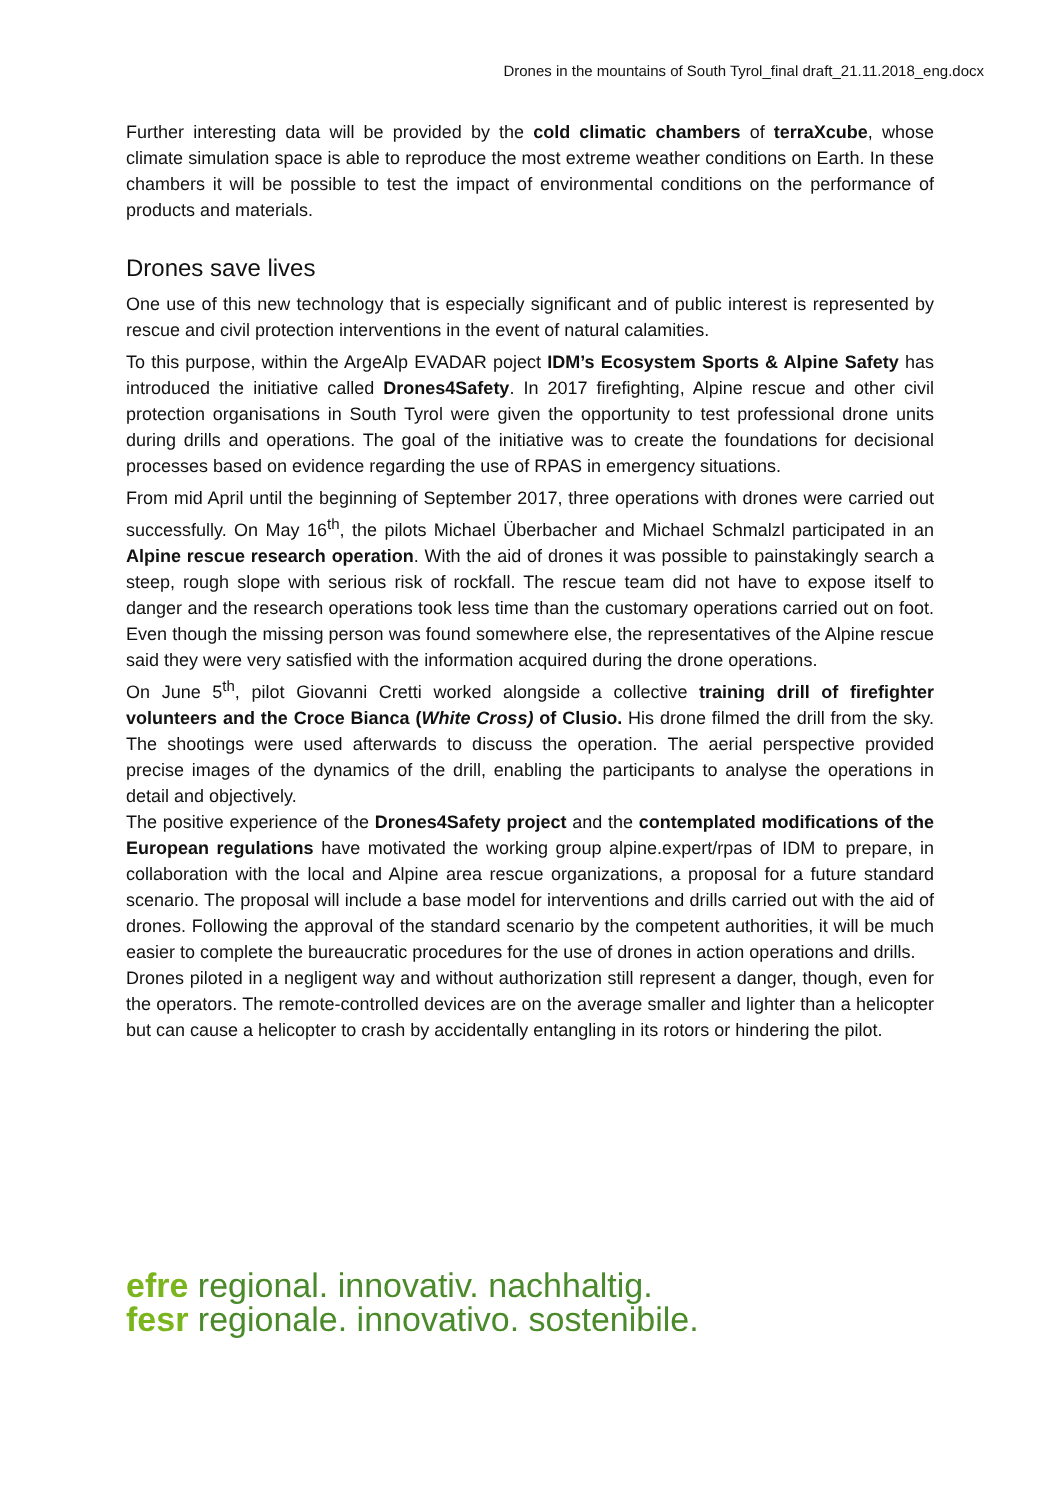Drones in the mountains of South Tyrol_final draft_21.11.2018_eng.docx
Further interesting data will be provided by the cold climatic chambers of terraXcube, whose climate simulation space is able to reproduce the most extreme weather conditions on Earth. In these chambers it will be possible to test the impact of environmental conditions on the performance of products and materials.
Drones save lives
One use of this new technology that is especially significant and of public interest is represented by rescue and civil protection interventions in the event of natural calamities.
To this purpose, within the ArgeAlp EVADAR poject IDM’s Ecosystem Sports & Alpine Safety has introduced the initiative called Drones4Safety. In 2017 firefighting, Alpine rescue and other civil protection organisations in South Tyrol were given the opportunity to test professional drone units during drills and operations. The goal of the initiative was to create the foundations for decisional processes based on evidence regarding the use of RPAS in emergency situations.
From mid April until the beginning of September 2017, three operations with drones were carried out successfully. On May 16<sup>th</sup>, the pilots Michael Überbacher and Michael Schmalzl participated in an Alpine rescue research operation. With the aid of drones it was possible to painstakingly search a steep, rough slope with serious risk of rockfall. The rescue team did not have to expose itself to danger and the research operations took less time than the customary operations carried out on foot. Even though the missing person was found somewhere else, the representatives of the Alpine rescue said they were very satisfied with the information acquired during the drone operations.
On June 5<sup>th</sup>, pilot Giovanni Cretti worked alongside a collective training drill of firefighter volunteers and the Croce Bianca (White Cross) of Clusio. His drone filmed the drill from the sky. The shootings were used afterwards to discuss the operation. The aerial perspective provided precise images of the dynamics of the drill, enabling the participants to analyse the operations in detail and objectively.
The positive experience of the Drones4Safety project and the contemplated modifications of the European regulations have motivated the working group alpine.expert/rpas of IDM to prepare, in collaboration with the local and Alpine area rescue organizations, a proposal for a future standard scenario. The proposal will include a base model for interventions and drills carried out with the aid of drones. Following the approval of the standard scenario by the competent authorities, it will be much easier to complete the bureaucratic procedures for the use of drones in action operations and drills.
Drones piloted in a negligent way and without authorization still represent a danger, though, even for the operators. The remote-controlled devices are on the average smaller and lighter than a helicopter but can cause a helicopter to crash by accidentally entangling in its rotors or hindering the pilot.
efre regional. innovativ. nachhaltig.
fesr regionale. innovativo. sostenibile.